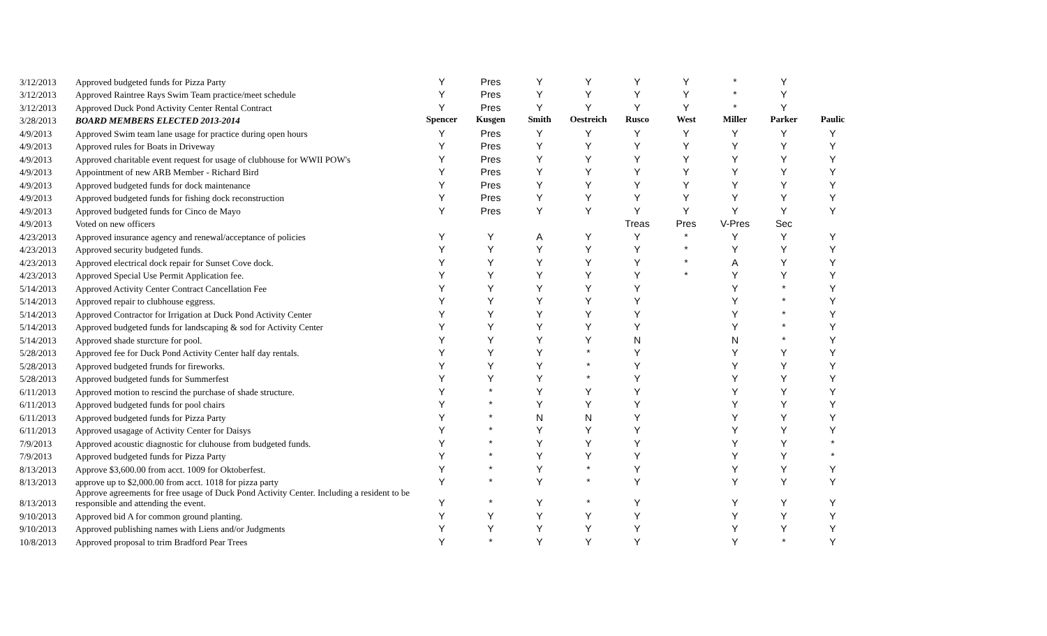| 3/12/2013 | Approved budgeted funds for Pizza Party | Y | Pres | Y | Y | Y | Y | * | Y | |
| 3/12/2013 | Approved Raintree Rays Swim Team practice/meet schedule | Y | Pres | Y | Y | Y | Y | * | Y | |
| 3/12/2013 | Approved Duck Pond Activity Center Rental Contract | Y | Pres | Y | Y | Y | Y | * | Y | |
| 3/28/2013 | BOARD MEMBERS ELECTED 2013-2014 | Spencer | Kusgen | Smith | Oestreich | Rusco | West | Miller | Parker | Paulic |
| 4/9/2013 | Approved Swim team lane usage for practice during open hours | Y | Pres | Y | Y | Y | Y | Y | Y | Y |
| 4/9/2013 | Approved rules for Boats in Driveway | Y | Pres | Y | Y | Y | Y | Y | Y | Y |
| 4/9/2013 | Approved charitable event request for usage of clubhouse for WWII POW's | Y | Pres | Y | Y | Y | Y | Y | Y | Y |
| 4/9/2013 | Appointment of new ARB Member - Richard Bird | Y | Pres | Y | Y | Y | Y | Y | Y | Y |
| 4/9/2013 | Approved budgeted funds for dock maintenance | Y | Pres | Y | Y | Y | Y | Y | Y | Y |
| 4/9/2013 | Approved budgeted funds for fishing dock reconstruction | Y | Pres | Y | Y | Y | Y | Y | Y | Y |
| 4/9/2013 | Approved budgeted funds for Cinco de Mayo | Y | Pres | Y | Y | Y | Y | Y | Y | Y |
| 4/9/2013 | Voted on new officers | | | | | Treas | Pres | V-Pres | Sec | |
| 4/23/2013 | Approved insurance agency and renewal/acceptance of policies | Y | Y | A | Y | Y | * | Y | Y | Y |
| 4/23/2013 | Approved security budgeted funds. | Y | Y | Y | Y | Y | * | Y | Y | Y |
| 4/23/2013 | Approved electrical dock repair for Sunset Cove dock. | Y | Y | Y | Y | Y | * | A | Y | Y |
| 4/23/2013 | Approved Special Use Permit Application fee. | Y | Y | Y | Y | Y | * | Y | Y | Y |
| 5/14/2013 | Approved Activity Center Contract Cancellation Fee | Y | Y | Y | Y | Y | | Y | * | Y |
| 5/14/2013 | Approved repair to clubhouse eggress. | Y | Y | Y | Y | Y | | Y | * | Y |
| 5/14/2013 | Approved Contractor for Irrigation at Duck Pond Activity Center | Y | Y | Y | Y | Y | | Y | * | Y |
| 5/14/2013 | Approved budgeted funds for landscaping & sod for Activity Center | Y | Y | Y | Y | Y | | Y | * | Y |
| 5/14/2013 | Approved shade sturcture for pool. | Y | Y | Y | Y | N | | N | * | Y |
| 5/28/2013 | Approved fee for Duck Pond Activity Center half day rentals. | Y | Y | Y | * | Y | | Y | Y | Y |
| 5/28/2013 | Approved budgeted frunds for fireworks. | Y | Y | Y | * | Y | | Y | Y | Y |
| 5/28/2013 | Approved budgeted funds for Summerfest | Y | Y | Y | * | Y | | Y | Y | Y |
| 6/11/2013 | Approved motion to rescind the purchase of shade structure. | Y | * | Y | Y | Y | | Y | Y | Y |
| 6/11/2013 | Approved budgeted funds for pool chairs | Y | * | Y | Y | Y | | Y | Y | Y |
| 6/11/2013 | Approved budgeted funds for Pizza Party | Y | * | N | N | Y | | Y | Y | Y |
| 6/11/2013 | Approved usagage of Activity Center for Daisys | Y | * | Y | Y | Y | | Y | Y | Y |
| 7/9/2013 | Approved acoustic diagnostic for cluhouse from budgeted funds. | Y | * | Y | Y | Y | | Y | Y | * |
| 7/9/2013 | Approved budgeted funds for Pizza Party | Y | * | Y | Y | Y | | Y | Y | * |
| 8/13/2013 | Approve $3,600.00 from acct. 1009 for Oktoberfest. | Y | * | Y | * | Y | | Y | Y | Y |
| 8/13/2013 | approve up to $2,000.00 from acct. 1018 for pizza party | Y | * | Y | * | Y | | Y | Y | Y |
| 8/13/2013 | Approve agreements for free usage of Duck Pond Activity Center. Including a resident to be responsible and attending the event. | Y | * | Y | * | Y | | Y | Y | Y |
| 9/10/2013 | Approved bid A for common ground planting. | Y | Y | Y | Y | Y | | Y | Y | Y |
| 9/10/2013 | Approved publishing names with Liens and/or Judgments | Y | Y | Y | Y | Y | | Y | Y | Y |
| 10/8/2013 | Approved proposal to trim Bradford Pear Trees | Y | * | Y | Y | Y | | Y | * | Y |